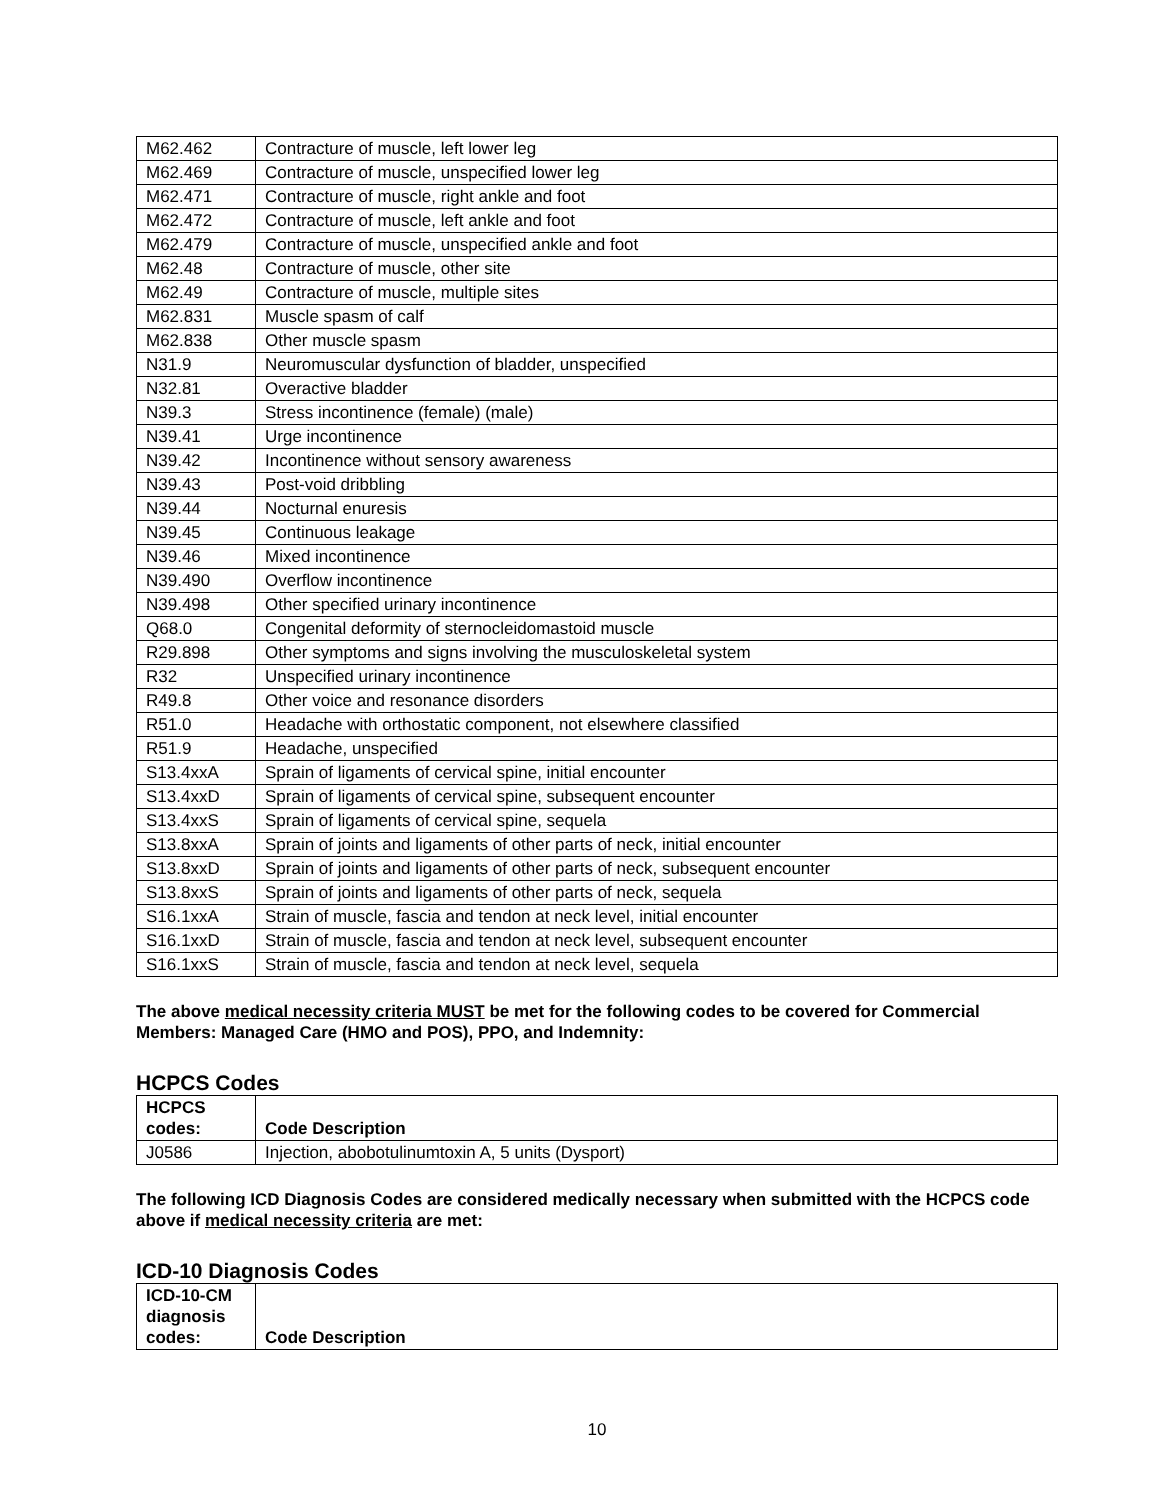| M62.462 | Contracture of muscle, left lower leg |
| M62.469 | Contracture of muscle, unspecified lower leg |
| M62.471 | Contracture of muscle, right ankle and foot |
| M62.472 | Contracture of muscle, left ankle and foot |
| M62.479 | Contracture of muscle, unspecified ankle and foot |
| M62.48 | Contracture of muscle, other site |
| M62.49 | Contracture of muscle, multiple sites |
| M62.831 | Muscle spasm of calf |
| M62.838 | Other muscle spasm |
| N31.9 | Neuromuscular dysfunction of bladder, unspecified |
| N32.81 | Overactive bladder |
| N39.3 | Stress incontinence (female) (male) |
| N39.41 | Urge incontinence |
| N39.42 | Incontinence without sensory awareness |
| N39.43 | Post-void dribbling |
| N39.44 | Nocturnal enuresis |
| N39.45 | Continuous leakage |
| N39.46 | Mixed incontinence |
| N39.490 | Overflow incontinence |
| N39.498 | Other specified urinary incontinence |
| Q68.0 | Congenital deformity of sternocleidomastoid muscle |
| R29.898 | Other symptoms and signs involving the musculoskeletal system |
| R32 | Unspecified urinary incontinence |
| R49.8 | Other voice and resonance disorders |
| R51.0 | Headache with orthostatic component, not elsewhere classified |
| R51.9 | Headache, unspecified |
| S13.4xxA | Sprain of ligaments of cervical spine, initial encounter |
| S13.4xxD | Sprain of ligaments of cervical spine, subsequent encounter |
| S13.4xxS | Sprain of ligaments of cervical spine, sequela |
| S13.8xxA | Sprain of joints and ligaments of other parts of neck, initial encounter |
| S13.8xxD | Sprain of joints and ligaments of other parts of neck, subsequent encounter |
| S13.8xxS | Sprain of joints and ligaments of other parts of neck, sequela |
| S16.1xxA | Strain of muscle, fascia and tendon at neck level, initial encounter |
| S16.1xxD | Strain of muscle, fascia and tendon at neck level, subsequent encounter |
| S16.1xxS | Strain of muscle, fascia and tendon at neck level, sequela |
The above medical necessity criteria MUST be met for the following codes to be covered for Commercial Members: Managed Care (HMO and POS), PPO, and Indemnity:
HCPCS Codes
| HCPCS codes: | Code Description |
| --- | --- |
| J0586 | Injection, abobotulinumtoxin A, 5 units (Dysport) |
The following ICD Diagnosis Codes are considered medically necessary when submitted with the HCPCS code above if medical necessity criteria are met:
ICD-10 Diagnosis Codes
| ICD-10-CM diagnosis codes: | Code Description |
| --- | --- |
10